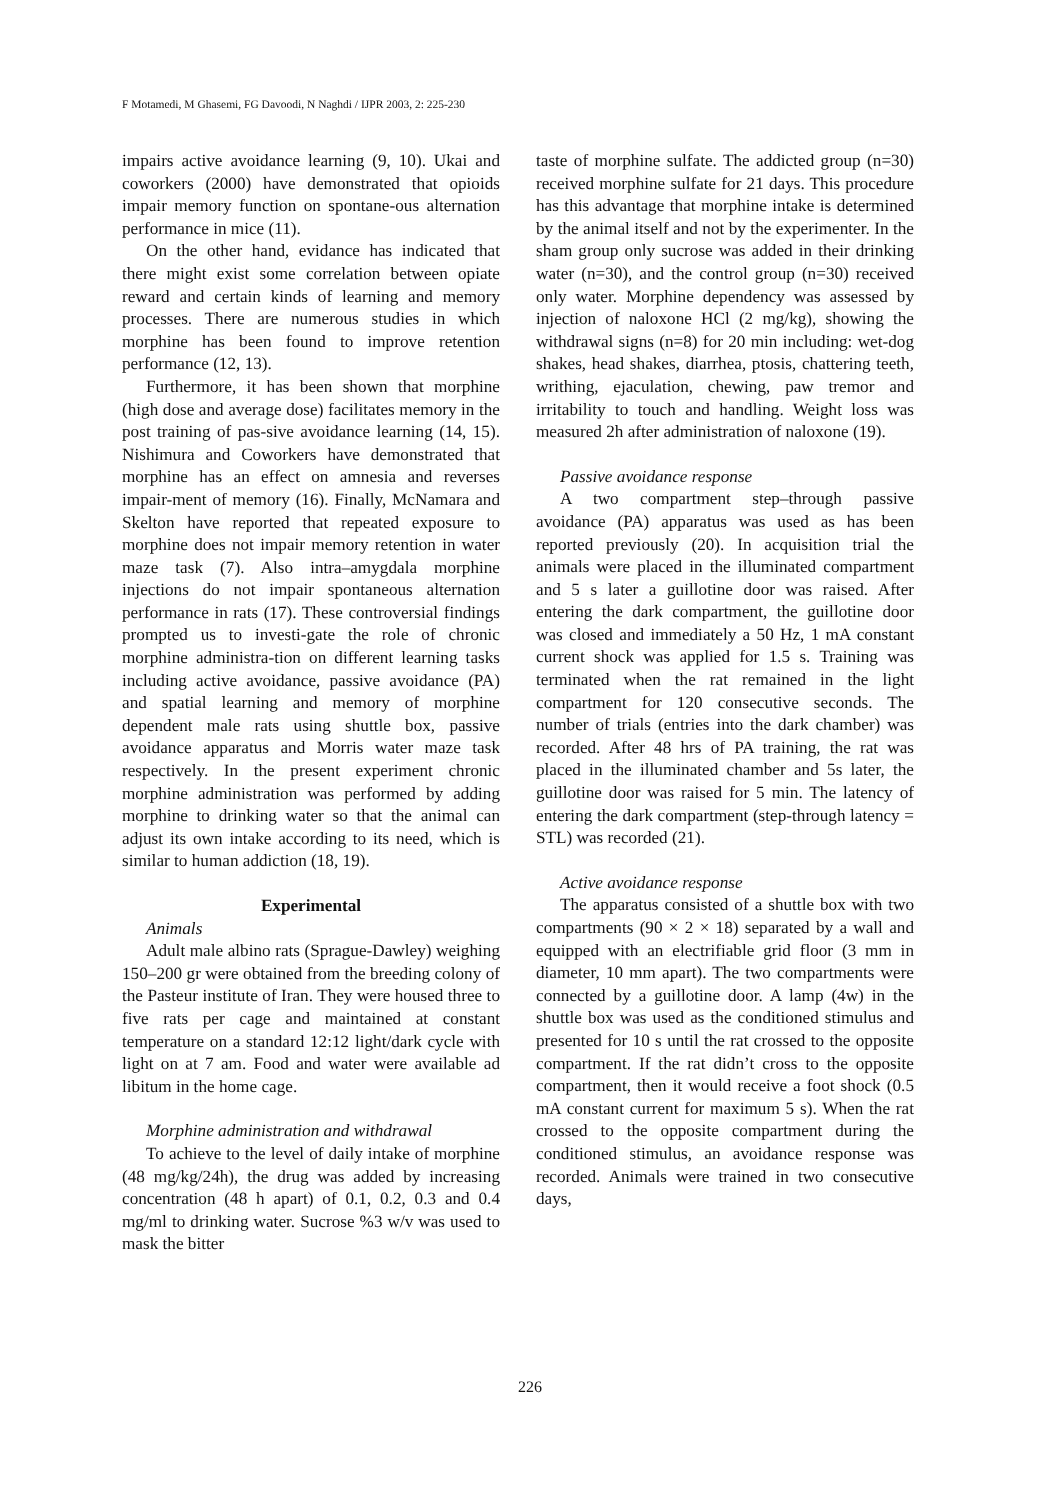F Motamedi, M Ghasemi, FG Davoodi, N Naghdi / IJPR 2003, 2: 225-230
impairs active avoidance learning (9, 10). Ukai and coworkers (2000) have demonstrated that opioids impair memory function on spontane-ous alternation performance in mice (11).
On the other hand, evidance has indicated that there might exist some correlation between opiate reward and certain kinds of learning and memory processes. There are numerous studies in which morphine has been found to improve retention performance (12, 13).
Furthermore, it has been shown that morphine (high dose and average dose) facilitates memory in the post training of pas-sive avoidance learning (14, 15). Nishimura and Coworkers have demonstrated that morphine has an effect on amnesia and reverses impair-ment of memory (16). Finally, McNamara and Skelton have reported that repeated exposure to morphine does not impair memory retention in water maze task (7). Also intra–amygdala morphine injections do not impair spontaneous alternation performance in rats (17). These controversial findings prompted us to investi-gate the role of chronic morphine administra-tion on different learning tasks including active avoidance, passive avoidance (PA) and spatial learning and memory of morphine dependent male rats using shuttle box, passive avoidance apparatus and Morris water maze task respectively. In the present experiment chronic morphine administration was performed by adding morphine to drinking water so that the animal can adjust its own intake according to its need, which is similar to human addiction (18, 19).
Experimental
Animals
Adult male albino rats (Sprague-Dawley) weighing 150–200 gr were obtained from the breeding colony of the Pasteur institute of Iran. They were housed three to five rats per cage and maintained at constant temperature on a standard 12:12 light/dark cycle with light on at 7 am. Food and water were available ad libitum in the home cage.
Morphine administration and withdrawal
To achieve to the level of daily intake of morphine (48 mg/kg/24h), the drug was added by increasing concentration (48 h apart) of 0.1, 0.2, 0.3 and 0.4 mg/ml to drinking water. Sucrose %3 w/v was used to mask the bitter
taste of morphine sulfate. The addicted group (n=30) received morphine sulfate for 21 days. This procedure has this advantage that morphine intake is determined by the animal itself and not by the experimenter. In the sham group only sucrose was added in their drinking water (n=30), and the control group (n=30) received only water. Morphine dependency was assessed by injection of naloxone HCl (2 mg/kg), showing the withdrawal signs (n=8) for 20 min including: wet-dog shakes, head shakes, diarrhea, ptosis, chattering teeth, writhing, ejaculation, chewing, paw tremor and irritability to touch and handling. Weight loss was measured 2h after administration of naloxone (19).
Passive avoidance response
A two compartment step–through passive avoidance (PA) apparatus was used as has been reported previously (20). In acquisition trial the animals were placed in the illuminated compartment and 5 s later a guillotine door was raised. After entering the dark compartment, the guillotine door was closed and immediately a 50 Hz, 1 mA constant current shock was applied for 1.5 s. Training was terminated when the rat remained in the light compartment for 120 consecutive seconds. The number of trials (entries into the dark chamber) was recorded. After 48 hrs of PA training, the rat was placed in the illuminated chamber and 5s later, the guillotine door was raised for 5 min. The latency of entering the dark compartment (step-through latency = STL) was recorded (21).
Active avoidance response
The apparatus consisted of a shuttle box with two compartments (90 × 2 × 18) separated by a wall and equipped with an electrifiable grid floor (3 mm in diameter, 10 mm apart). The two compartments were connected by a guillotine door. A lamp (4w) in the shuttle box was used as the conditioned stimulus and presented for 10 s until the rat crossed to the opposite compartment. If the rat didn’t cross to the opposite compartment, then it would receive a foot shock (0.5 mA constant current for maximum 5 s). When the rat crossed to the opposite compartment during the conditioned stimulus, an avoidance response was recorded. Animals were trained in two consecutive days,
226